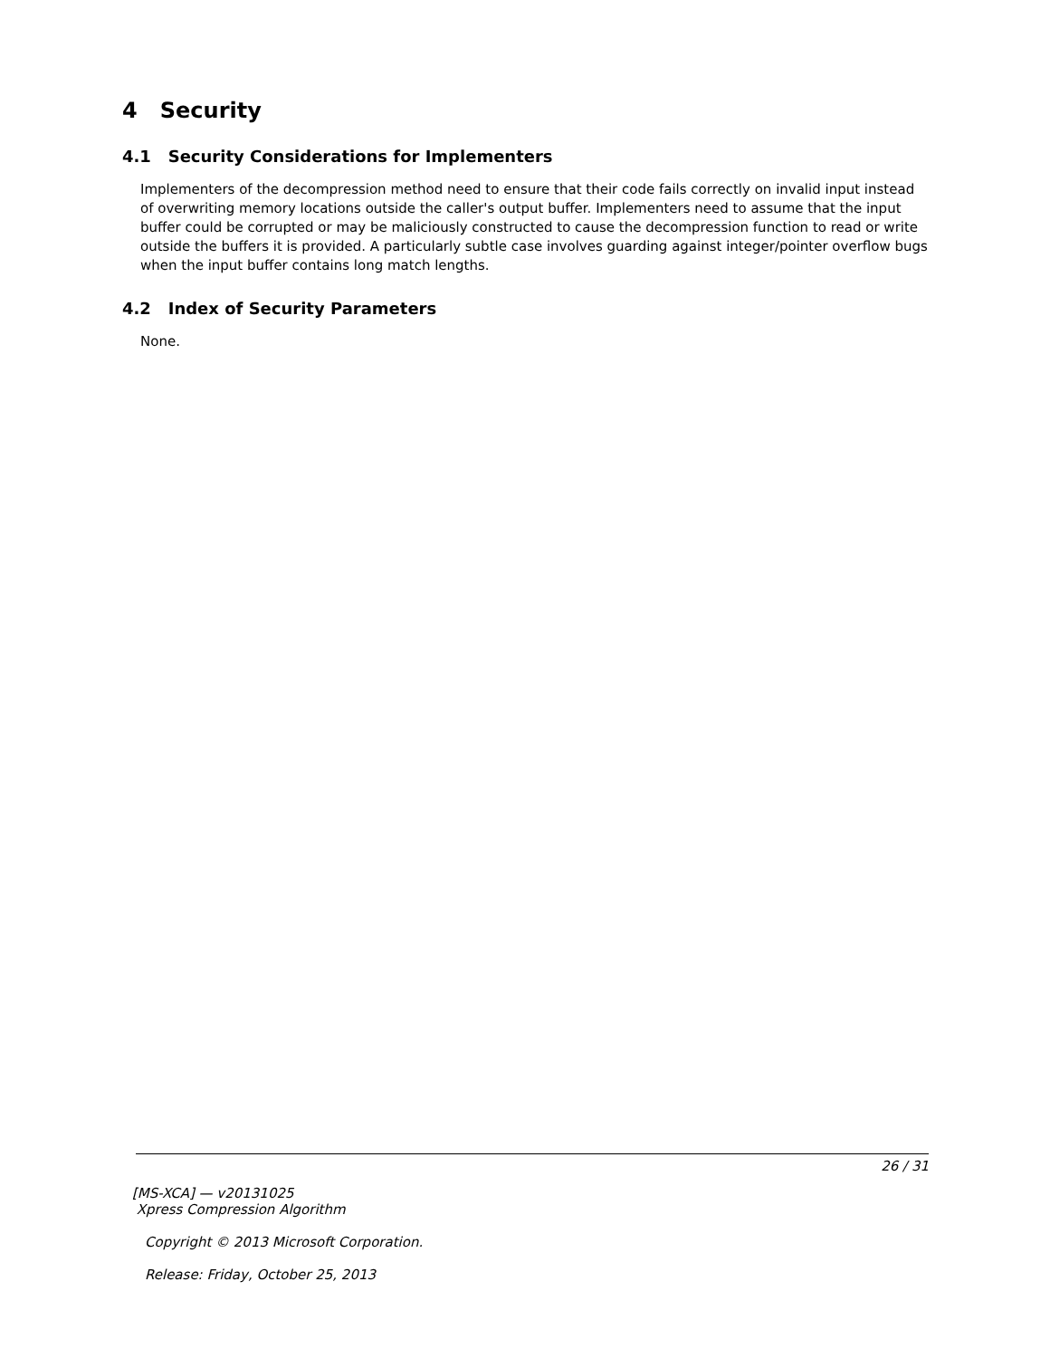4 Security
4.1 Security Considerations for Implementers
Implementers of the decompression method need to ensure that their code fails correctly on invalid input instead of overwriting memory locations outside the caller's output buffer. Implementers need to assume that the input buffer could be corrupted or may be maliciously constructed to cause the decompression function to read or write outside the buffers it is provided. A particularly subtle case involves guarding against integer/pointer overflow bugs when the input buffer contains long match lengths.
4.2 Index of Security Parameters
None.
26 / 31
[MS-XCA] — v20131025
Xpress Compression Algorithm
Copyright © 2013 Microsoft Corporation.
Release: Friday, October 25, 2013